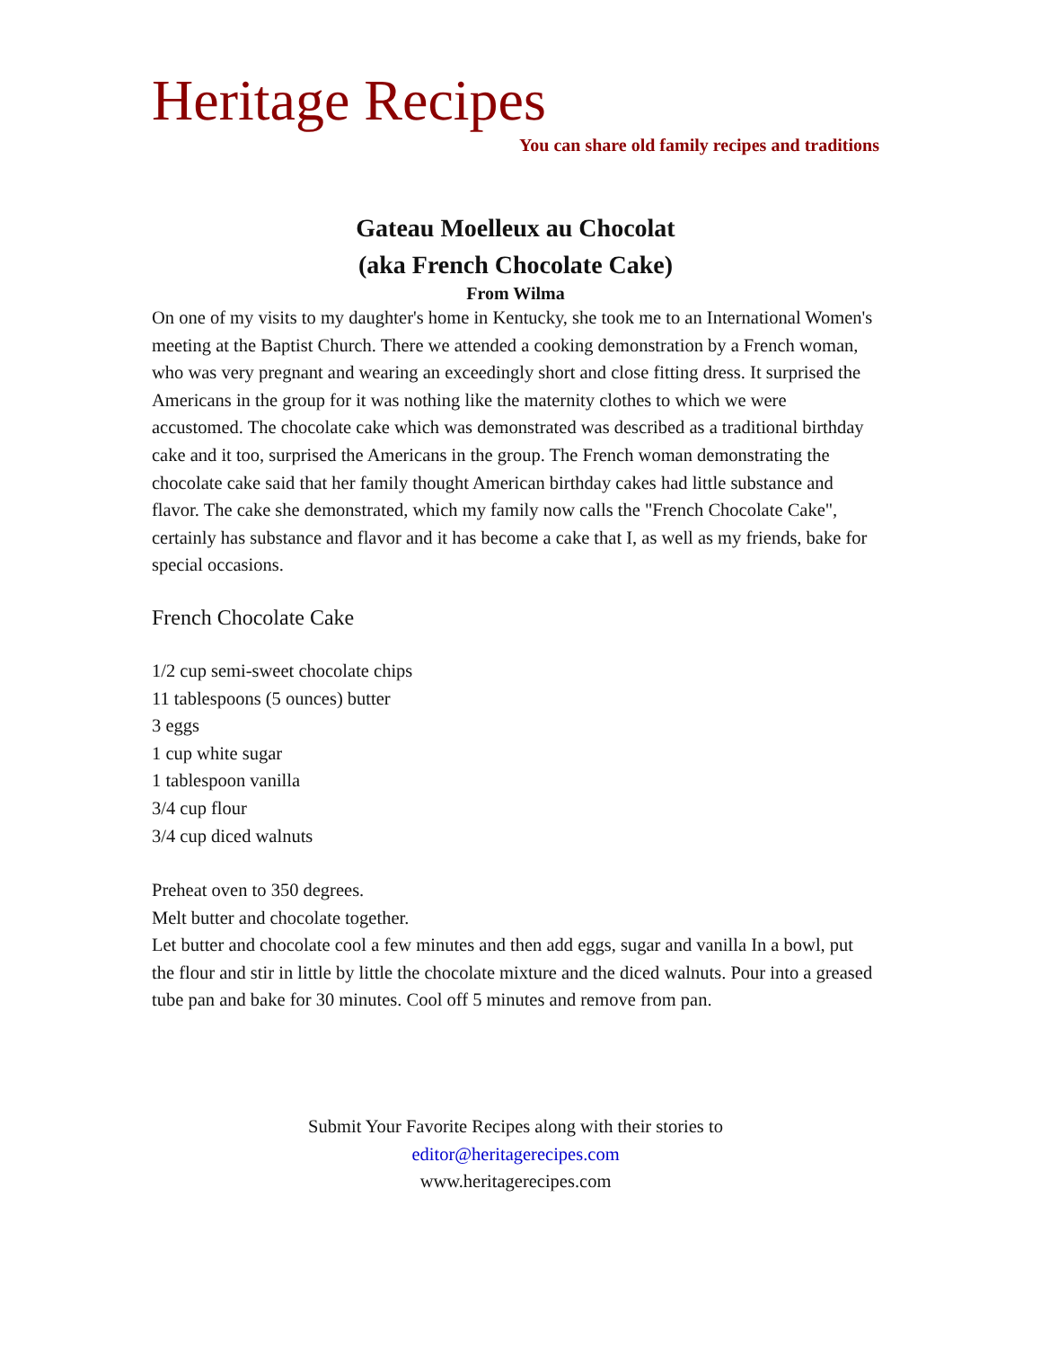Heritage Recipes
You can share old family recipes and traditions
Gateau Moelleux au Chocolat
(aka French Chocolate Cake)
From Wilma
On one of my visits to my daughter's home in Kentucky, she took me to an International Women's meeting at the Baptist Church. There we attended a cooking demonstration by a French woman, who was very pregnant and wearing an exceedingly short and close fitting dress. It surprised the Americans in the group for it was nothing like the maternity clothes to which we were accustomed. The chocolate cake which was demonstrated was described as a traditional birthday cake and it too, surprised the Americans in the group. The French woman demonstrating the chocolate cake said that her family thought American birthday cakes had little substance and flavor. The cake she demonstrated, which my family now calls the "French Chocolate Cake", certainly has substance and flavor and it has become a cake that I, as well as my friends, bake for special occasions.
French Chocolate Cake
1/2 cup semi-sweet chocolate chips
11 tablespoons (5 ounces) butter
3 eggs
1 cup white sugar
1 tablespoon vanilla
3/4 cup flour
3/4 cup diced walnuts
Preheat oven to 350 degrees.
Melt butter and chocolate together.
Let butter and chocolate cool a few minutes and then add eggs, sugar and vanilla In a bowl, put the flour and stir in little by little the chocolate mixture and the diced walnuts. Pour into a greased tube pan and bake for 30 minutes. Cool off 5 minutes and remove from pan.
Submit Your Favorite Recipes along with their stories to
editor@heritagerecipes.com
www.heritagerecipes.com